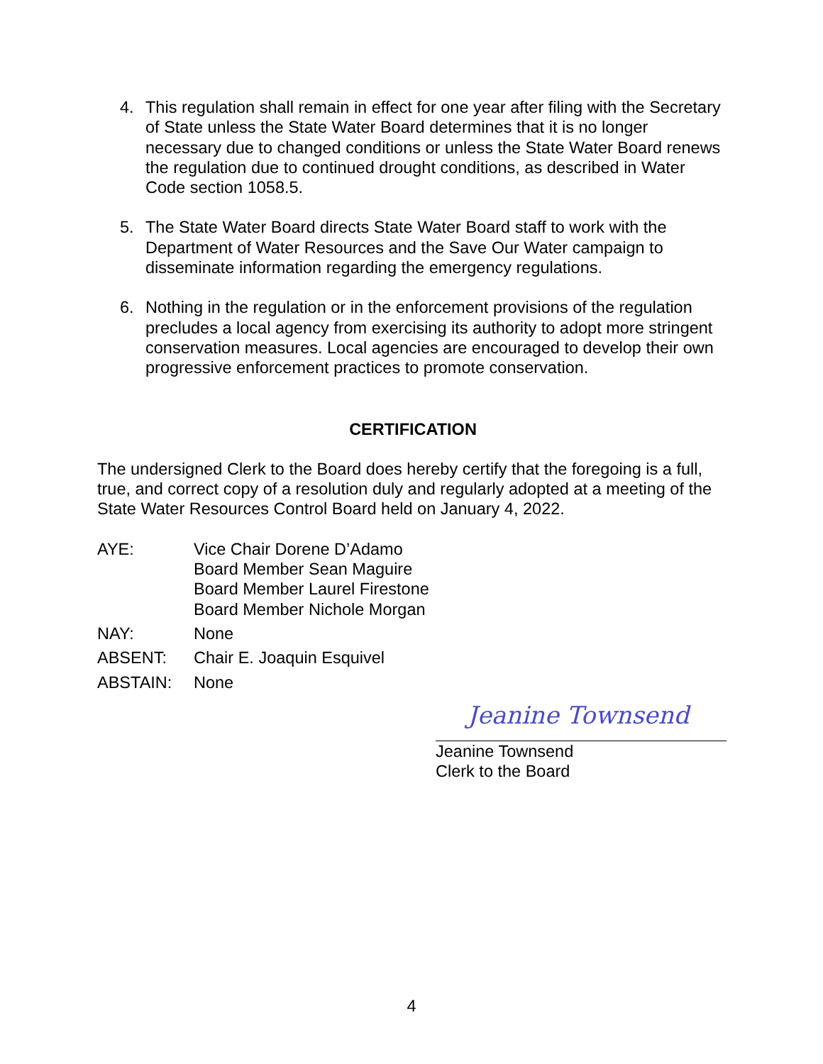4. This regulation shall remain in effect for one year after filing with the Secretary of State unless the State Water Board determines that it is no longer necessary due to changed conditions or unless the State Water Board renews the regulation due to continued drought conditions, as described in Water Code section 1058.5.
5. The State Water Board directs State Water Board staff to work with the Department of Water Resources and the Save Our Water campaign to disseminate information regarding the emergency regulations.
6. Nothing in the regulation or in the enforcement provisions of the regulation precludes a local agency from exercising its authority to adopt more stringent conservation measures. Local agencies are encouraged to develop their own progressive enforcement practices to promote conservation.
CERTIFICATION
The undersigned Clerk to the Board does hereby certify that the foregoing is a full, true, and correct copy of a resolution duly and regularly adopted at a meeting of the State Water Resources Control Board held on January 4, 2022.
AYE: Vice Chair Dorene D’Adamo
Board Member Sean Maguire
Board Member Laurel Firestone
Board Member Nichole Morgan
NAY: None
ABSENT: Chair E. Joaquin Esquivel
ABSTAIN: None
Jeanine Townsend
Jeanine Townsend
Clerk to the Board
4